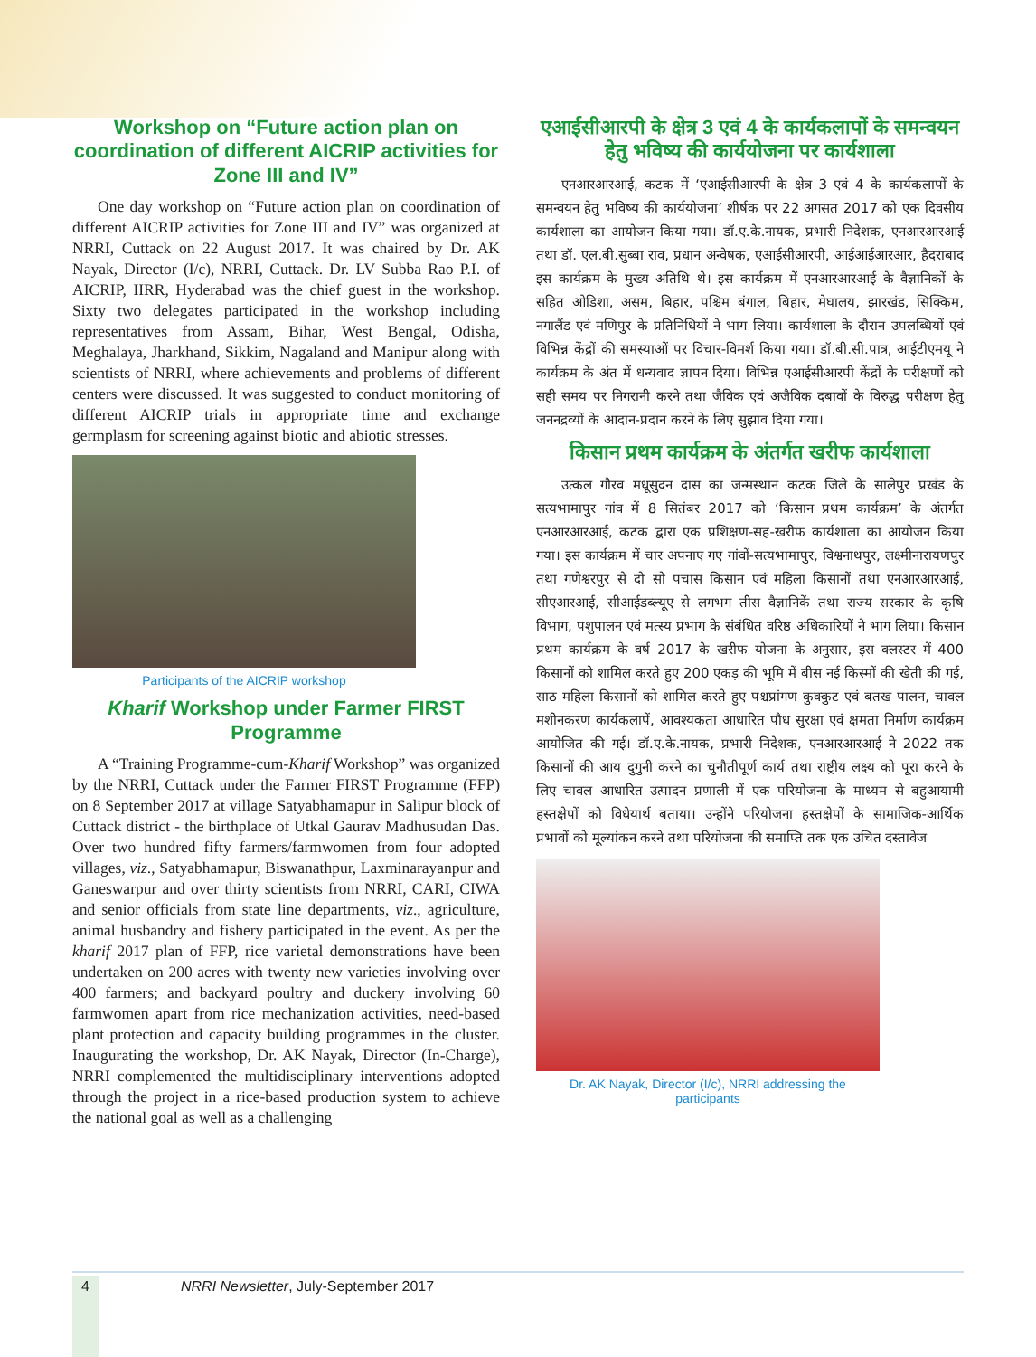Workshop on “Future action plan on coordination of different AICRIP activities for Zone III and IV”
One day workshop on “Future action plan on coordination of different AICRIP activities for Zone III and IV” was organized at NRRI, Cuttack on 22 August 2017. It was chaired by Dr. AK Nayak, Director (I/c), NRRI, Cuttack. Dr. LV Subba Rao P.I. of AICRIP, IIRR, Hyderabad was the chief guest in the workshop. Sixty two delegates participated in the workshop including representatives from Assam, Bihar, West Bengal, Odisha, Meghalaya, Jharkhand, Sikkim, Nagaland and Manipur along with scientists of NRRI, where achievements and problems of different centers were discussed. It was suggested to conduct monitoring of different AICRIP trials in appropriate time and exchange germplasm for screening against biotic and abiotic stresses.
Participants of the AICRIP workshop
Kharif Workshop under Farmer FIRST Programme
A “Training Programme-cum-Kharif Workshop” was organized by the NRRI, Cuttack under the Farmer FIRST Programme (FFP) on 8 September 2017 at village Satyabhamapur in Salipur block of Cuttack district - the birthplace of Utkal Gaurav Madhusudan Das. Over two hundred fifty farmers/farmwomen from four adopted villages, viz., Satyabhamapur, Biswanathpur, Laxminarayanpur and Ganeswarpur and over thirty scientists from NRRI, CARI, CIWA and senior officials from state line departments, viz., agriculture, animal husbandry and fishery participated in the event. As per the kharif 2017 plan of FFP, rice varietal demonstrations have been undertaken on 200 acres with twenty new varieties involving over 400 farmers; and backyard poultry and duckery involving 60 farmwomen apart from rice mechanization activities, need-based plant protection and capacity building programmes in the cluster. Inaugurating the workshop, Dr. AK Nayak, Director (In-Charge), NRRI complemented the multidisciplinary interventions adopted through the project in a rice-based production system to achieve the national goal as well as a challenging
एआईसीआरपी के क्षेत्र 3 एवं 4 के कार्यकलापों के समन्वयन हेतु भविष्य की कार्ययोजना पर कार्यशाला
एनआरआरआई, कटक में ‘एआईसीआरपी के क्षेत्र 3 एवं 4 के कार्यकलापों के समन्वयन हेतु भविष्य की कार्ययोजना’ शीर्षक पर 22 अगसत 2017 को एक दिवसीय कार्यशाला का आयोजन किया गया। डॉ.ए.के.नायक, प्रभारी निदेशक, एनआरआरआई तथा डॉ. एल.बी.सुब्बा राव, प्रधान अन्वेषक, एआईसीआरपी, आईआईआरआर, हैदराबाद इस कार्यक्रम के मुख्य अतिथि थे। इस कार्यक्रम में एनआरआरआई के वैज्ञानिकों के सहित ओडिशा, असम, बिहार, पश्चिम बंगाल, बिहार, मेघालय, झारखंड, सिक्किम, नगालैंड एवं मणिपुर के प्रतिनिधियों ने भाग लिया। कार्यशाला के दौरान उपलब्धियों एवं विभिन्न केंद्रों की समस्याओं पर विचार-विमर्श किया गया। डॉ.बी.सी.पात्र, आईटीएमयू ने कार्यक्रम के अंत में धन्यवाद ज्ञापन दिया। विभिन्न एआईसीआरपी केंद्रों के परीक्षणों को सही समय पर निगरानी करने तथा जैविक एवं अजैविक दबावों के विरुद्ध परीक्षण हेतु जननद्रव्यों के आदान-प्रदान करने के लिए सुझाव दिया गया।
किसान प्रथम कार्यक्रम के अंतर्गत खरीफ कार्यशाला
उत्कल गौरव मधूसुदन दास का जन्मस्थान कटक जिले के सालेपुर प्रखंड के सत्यभामापुर गांव में 8 सितंबर 2017 को ‘किसान प्रथम कार्यक्रम’ के अंतर्गत एनआरआरआई, कटक द्वारा एक प्रशिक्षण-सह-खरीफ कार्यशाला का आयोजन किया गया। इस कार्यक्रम में चार अपनाए गए गांवों-सत्यभामापुर, विश्वनाथपुर, लक्ष्मीनारायणपुर तथा गणेश्वरपुर से दो सो पचास किसान एवं महिला किसानों तथा एनआरआरआई, सीएआरआई, सीआईडब्ल्यूए से लगभग तीस वैज्ञानिकें तथा राज्य सरकार के कृषि विभाग, पशुपालन एवं मत्स्य प्रभाग के संबंधित वरिष्ठ अधिकारियों ने भाग लिया। किसान प्रथम कार्यक्रम के वर्ष 2017 के खरीफ योजना के अनुसार, इस क्लस्टर में 400 किसानों को शामिल करते हुए 200 एकड़ की भूमि में बीस नई किस्मों की खेती की गई, साठ महिला किसानों को शामिल करते हुए पश्चप्रांगण कुक्कुट एवं बतख पालन, चावल मशीनकरण कार्यकलापें, आवश्यकता आधारित पौध सुरक्षा एवं क्षमता निर्माण कार्यक्रम आयोजित की गई। डॉ.ए.के.नायक, प्रभारी निदेशक, एनआरआरआई ने 2022 तक किसानों की आय दुगुनी करने का चुनौतीपूर्ण कार्य तथा राष्ट्रीय लक्ष्य को पूरा करने के लिए चावल आधारित उत्पादन प्रणाली में एक परियोजना के माध्यम से बहुआयामी हस्तक्षेपों को विधेयार्थ बताया। उन्होंने परियोजना हस्तक्षेपों के सामाजिक-आर्थिक प्रभावों को मूल्यांकन करने तथा परियोजना की समाप्ति तक एक उचित दस्तावेज
Dr. AK Nayak, Director (I/c), NRRI addressing the participants
4 NRRI Newsletter, July-September 2017